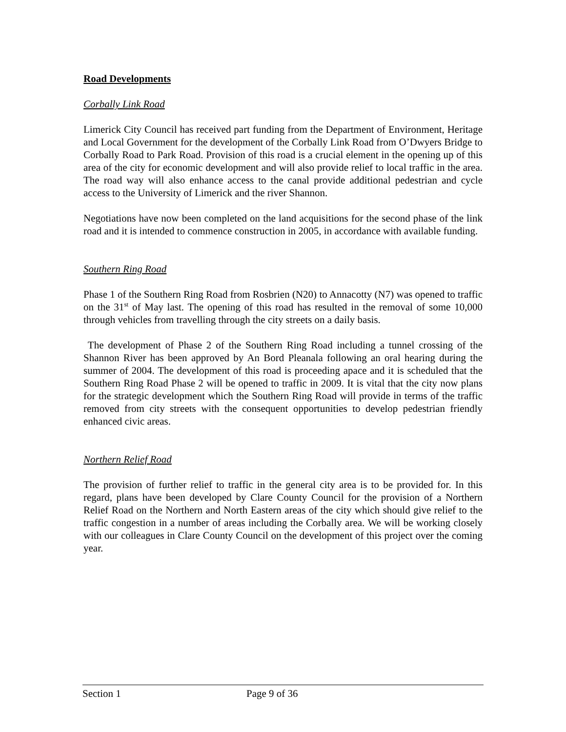Road Developments
Corbally Link Road
Limerick City Council has received part funding from the Department of Environment, Heritage and Local Government for the development of the Corbally Link Road from O’Dwyers Bridge to Corbally Road to Park Road. Provision of this road is a crucial element in the opening up of this area of the city for economic development and will also provide relief to local traffic in the area. The road way will also enhance access to the canal provide additional pedestrian and cycle access to the University of Limerick and the river Shannon.
Negotiations have now been completed on the land acquisitions for the second phase of the link road and it is intended to commence construction in 2005, in accordance with available funding.
Southern Ring Road
Phase 1 of the Southern Ring Road from Rosbrien (N20) to Annacotty (N7) was opened to traffic on the 31<sup>st</sup> of May last. The opening of this road has resulted in the removal of some 10,000 through vehicles from travelling through the city streets on a daily basis.
The development of Phase 2 of the Southern Ring Road including a tunnel crossing of the Shannon River has been approved by An Bord Pleanala following an oral hearing during the summer of 2004. The development of this road is proceeding apace and it is scheduled that the Southern Ring Road Phase 2 will be opened to traffic in 2009. It is vital that the city now plans for the strategic development which the Southern Ring Road will provide in terms of the traffic removed from city streets with the consequent opportunities to develop pedestrian friendly enhanced civic areas.
Northern Relief Road
The provision of further relief to traffic in the general city area is to be provided for. In this regard, plans have been developed by Clare County Council for the provision of a Northern Relief Road on the Northern and North Eastern areas of the city which should give relief to the traffic congestion in a number of areas including the Corbally area. We will be working closely with our colleagues in Clare County Council on the development of this project over the coming year.
Section 1 Page 9 of 36